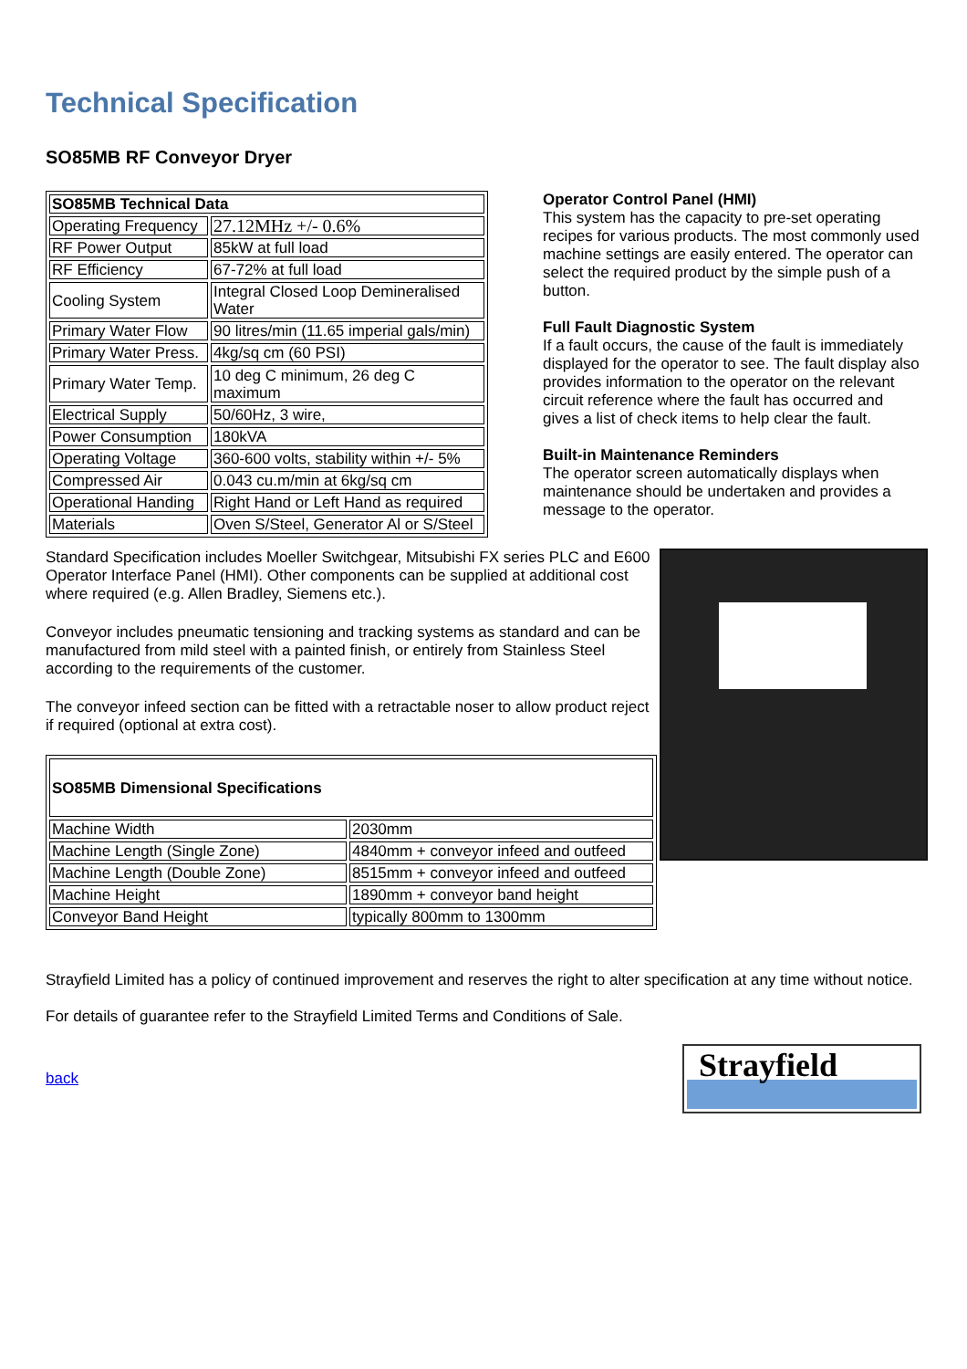Technical Specification
SO85MB RF Conveyor Dryer
| SO85MB Technical Data | |
| --- | --- |
| Operating Frequency | 27.12MHz +/- 0.6% |
| RF Power Output | 85kW at full load |
| RF Efficiency | 67-72% at full load |
| Cooling System | Integral Closed Loop Demineralised Water |
| Primary Water Flow | 90 litres/min (11.65 imperial gals/min) |
| Primary Water Press. | 4kg/sq cm (60 PSI) |
| Primary Water Temp. | 10 deg C minimum, 26 deg C maximum |
| Electrical Supply | 50/60Hz, 3 wire, |
| Power Consumption | 180kVA |
| Operating Voltage | 360-600 volts, stability within +/- 5% |
| Compressed Air | 0.043 cu.m/min at 6kg/sq cm |
| Operational Handing | Right Hand or Left Hand as required |
| Materials | Oven S/Steel, Generator Al or S/Steel |
Operator Control Panel (HMI)
This system has the capacity to pre-set operating recipes for various products. The most commonly used machine settings are easily entered. The operator can select the required product by the simple push of a button.
Full Fault Diagnostic System
If a fault occurs, the cause of the fault is immediately displayed for the operator to see. The fault display also provides information to the operator on the relevant circuit reference where the fault has occurred and gives a list of check items to help clear the fault.
Built-in Maintenance Reminders
The operator screen automatically displays when maintenance should be undertaken and provides a message to the operator.
Standard Specification includes Moeller Switchgear, Mitsubishi FX series PLC and E600 Operator Interface Panel (HMI). Other components can be supplied at additional cost where required (e.g. Allen Bradley, Siemens etc.).
Conveyor includes pneumatic tensioning and tracking systems as standard and can be manufactured from mild steel with a painted finish, or entirely from Stainless Steel according to the requirements of the customer.
The conveyor infeed section can be fitted with a retractable noser to allow product reject if required (optional at extra cost).
| SO85MB Dimensional Specifications | |
| --- | --- |
| Machine Width | 2030mm |
| Machine Length (Single Zone) | 4840mm + conveyor infeed and outfeed |
| Machine Length (Double Zone) | 8515mm + conveyor infeed and outfeed |
| Machine Height | 1890mm + conveyor band height |
| Conveyor Band Height | typically 800mm to 1300mm |
Strayfield Limited has a policy of continued improvement and reserves the right to alter specification at any time without notice.
For details of guarantee refer to the Strayfield Limited Terms and Conditions of Sale.
back
Strayfield